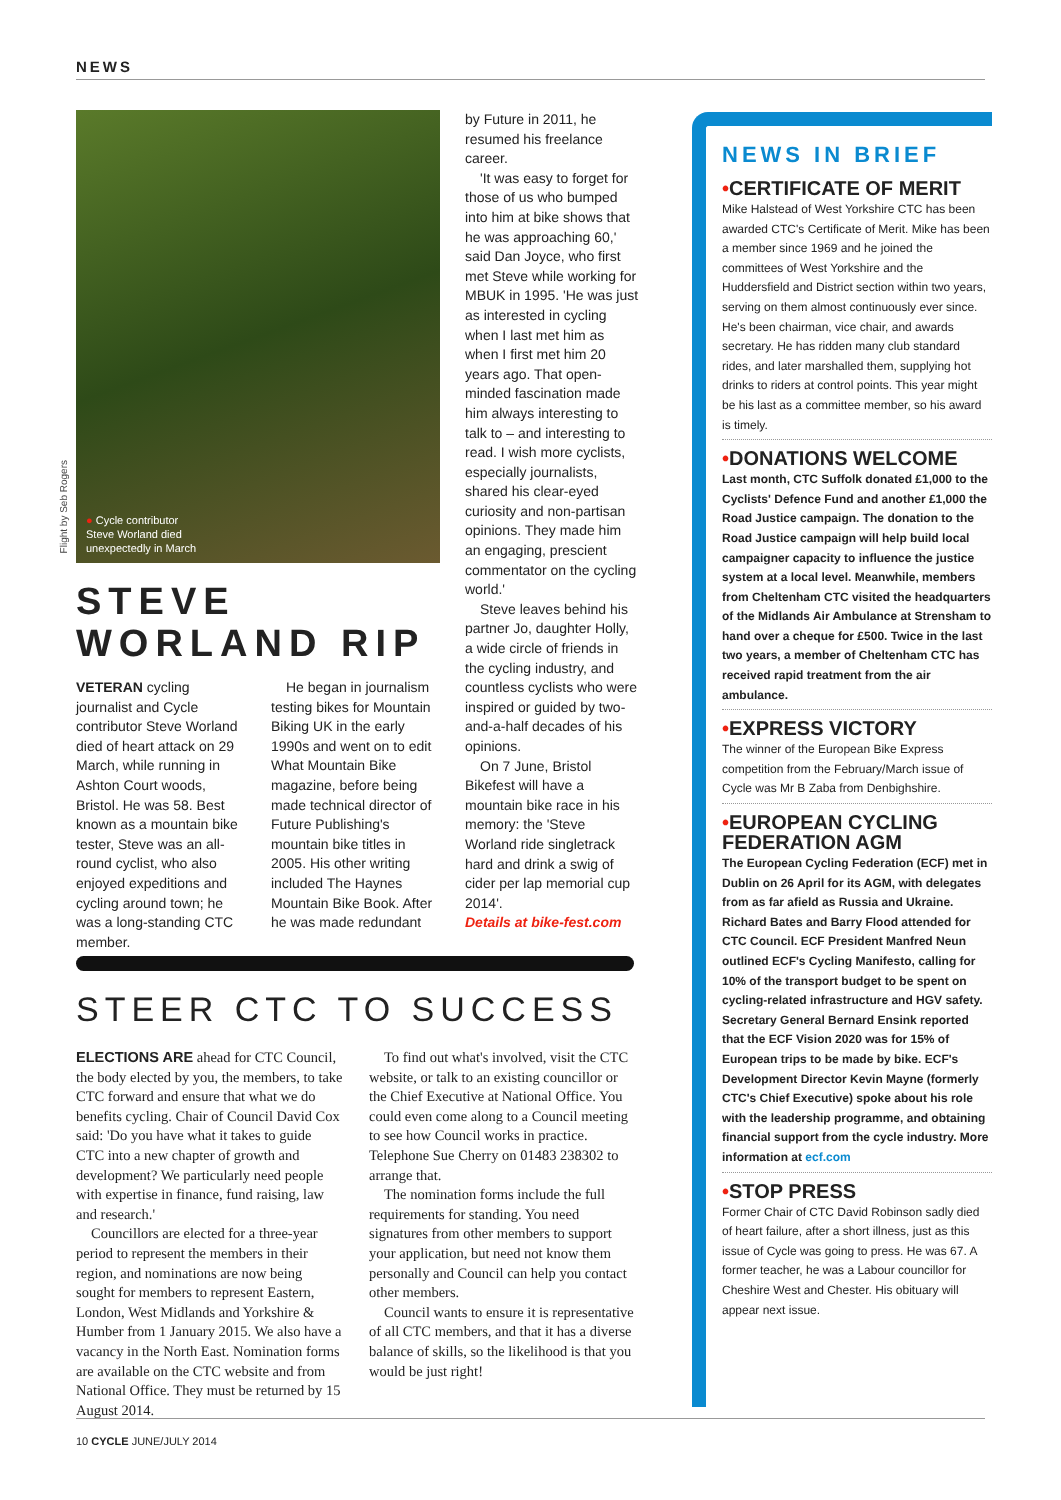NEWS
Flight by Seb Rogers
● Cycle contributor
Steve Worland died
unexpectedly in March
STEVE
WORLAND RIP
VETERAN cycling journalist and Cycle contributor Steve Worland died of heart attack on 29 March, while running in Ashton Court woods, Bristol. He was 58. Best known as a mountain bike tester, Steve was an all-round cyclist, who also enjoyed expeditions and cycling around town; he was a long-standing CTC member.
He began in journalism testing bikes for Mountain Biking UK in the early 1990s and went on to edit What Mountain Bike magazine, before being made technical director of Future Publishing's mountain bike titles in 2005. His other writing included The Haynes Mountain Bike Book. After he was made redundant
by Future in 2011, he resumed his freelance career.
'It was easy to forget for those of us who bumped into him at bike shows that he was approaching 60,' said Dan Joyce, who first met Steve while working for MBUK in 1995. 'He was just as interested in cycling when I last met him as when I first met him 20 years ago. That open-minded fascination made him always interesting to talk to – and interesting to read. I wish more cyclists, especially journalists, shared his clear-eyed curiosity and non-partisan opinions. They made him an engaging, prescient commentator on the cycling world.'
Steve leaves behind his partner Jo, daughter Holly, a wide circle of friends in the cycling industry, and countless cyclists who were inspired or guided by two-and-a-half decades of his opinions.
On 7 June, Bristol Bikefest will have a mountain bike race in his memory: the 'Steve Worland ride singletrack hard and drink a swig of cider per lap memorial cup 2014'.
Details at bike-fest.com
STEER CTC TO SUCCESS
ELECTIONS ARE ahead for CTC Council, the body elected by you, the members, to take CTC forward and ensure that what we do benefits cycling. Chair of Council David Cox said: 'Do you have what it takes to guide CTC into a new chapter of growth and development? We particularly need people with expertise in finance, fund raising, law and research.'
Councillors are elected for a three-year period to represent the members in their region, and nominations are now being sought for members to represent Eastern, London, West Midlands and Yorkshire & Humber from 1 January 2015. We also have a vacancy in the North East. Nomination forms are available on the CTC website and from National Office. They must be returned by 15 August 2014.
To find out what's involved, visit the CTC website, or talk to an existing councillor or the Chief Executive at National Office. You could even come along to a Council meeting to see how Council works in practice. Telephone Sue Cherry on 01483 238302 to arrange that.
The nomination forms include the full requirements for standing. You need signatures from other members to support your application, but need not know them personally and Council can help you contact other members.
Council wants to ensure it is representative of all CTC members, and that it has a diverse balance of skills, so the likelihood is that you would be just right!
NEWS IN BRIEF
•CERTIFICATE OF MERIT
Mike Halstead of West Yorkshire CTC has been awarded CTC's Certificate of Merit. Mike has been a member since 1969 and he joined the committees of West Yorkshire and the Huddersfield and District section within two years, serving on them almost continuously ever since. He's been chairman, vice chair, and awards secretary. He has ridden many club standard rides, and later marshalled them, supplying hot drinks to riders at control points. This year might be his last as a committee member, so his award is timely.
•DONATIONS WELCOME
Last month, CTC Suffolk donated £1,000 to the Cyclists' Defence Fund and another £1,000 the Road Justice campaign. The donation to the Road Justice campaign will help build local campaigner capacity to influence the justice system at a local level. Meanwhile, members from Cheltenham CTC visited the headquarters of the Midlands Air Ambulance at Strensham to hand over a cheque for £500. Twice in the last two years, a member of Cheltenham CTC has received rapid treatment from the air ambulance.
•EXPRESS VICTORY
The winner of the European Bike Express competition from the February/March issue of Cycle was Mr B Zaba from Denbighshire.
•EUROPEAN CYCLING FEDERATION AGM
The European Cycling Federation (ECF) met in Dublin on 26 April for its AGM, with delegates from as far afield as Russia and Ukraine. Richard Bates and Barry Flood attended for CTC Council. ECF President Manfred Neun outlined ECF's Cycling Manifesto, calling for 10% of the transport budget to be spent on cycling-related infrastructure and HGV safety. Secretary General Bernard Ensink reported that the ECF Vision 2020 was for 15% of European trips to be made by bike. ECF's Development Director Kevin Mayne (formerly CTC's Chief Executive) spoke about his role with the leadership programme, and obtaining financial support from the cycle industry. More information at ecf.com
•STOP PRESS
Former Chair of CTC David Robinson sadly died of heart failure, after a short illness, just as this issue of Cycle was going to press. He was 67. A former teacher, he was a Labour councillor for Cheshire West and Chester. His obituary will appear next issue.
10 CYCLE JUNE/JULY 2014